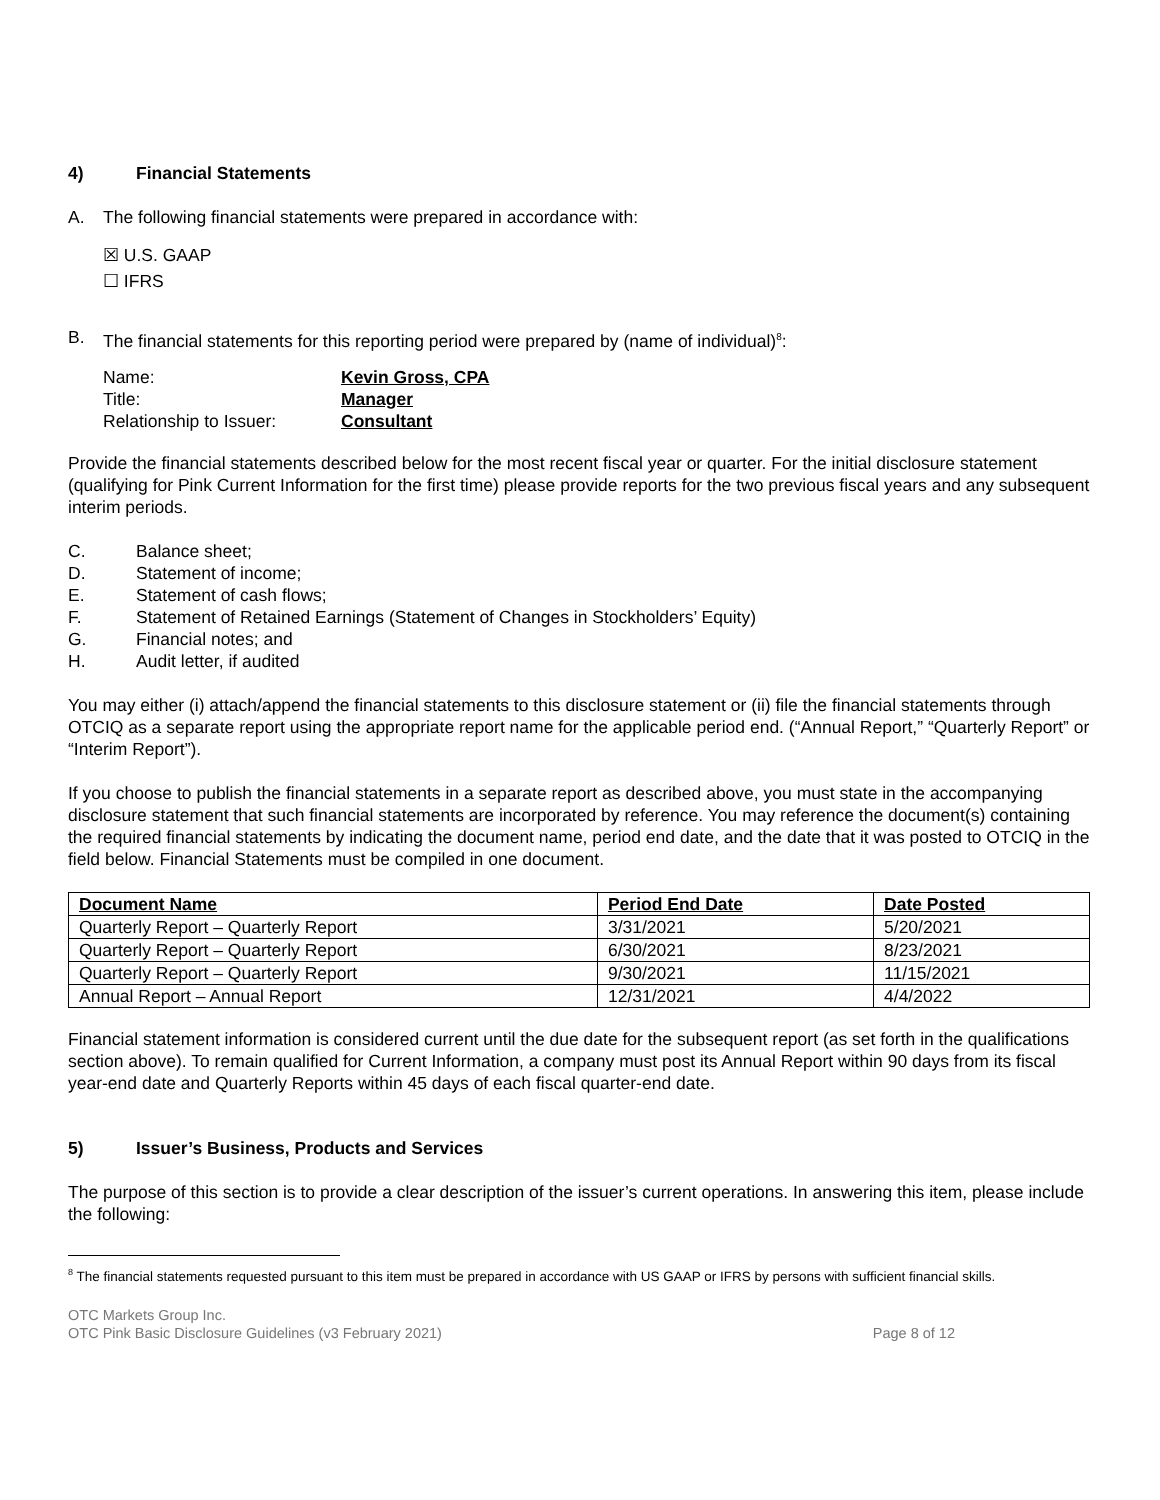4) Financial Statements
A. The following financial statements were prepared in accordance with:
☒ U.S. GAAP
☐ IFRS
B. The financial statements for this reporting period were prepared by (name of individual)<sup>8</sup>:
| Name: | Kevin Gross, CPA |
| Title: | Manager |
| Relationship to Issuer: | Consultant |
Provide the financial statements described below for the most recent fiscal year or quarter. For the initial disclosure statement (qualifying for Pink Current Information for the first time) please provide reports for the two previous fiscal years and any subsequent interim periods.
C. Balance sheet;
D. Statement of income;
E. Statement of cash flows;
F. Statement of Retained Earnings (Statement of Changes in Stockholders’ Equity)
G. Financial notes; and
H. Audit letter, if audited
You may either (i) attach/append the financial statements to this disclosure statement or (ii) file the financial statements through OTCIQ as a separate report using the appropriate report name for the applicable period end. (“Annual Report,” “Quarterly Report” or “Interim Report”).
If you choose to publish the financial statements in a separate report as described above, you must state in the accompanying disclosure statement that such financial statements are incorporated by reference. You may reference the document(s) containing the required financial statements by indicating the document name, period end date, and the date that it was posted to OTCIQ in the field below. Financial Statements must be compiled in one document.
| Document Name | Period End Date | Date Posted |
| --- | --- | --- |
| Quarterly Report – Quarterly Report | 3/31/2021 | 5/20/2021 |
| Quarterly Report – Quarterly Report | 6/30/2021 | 8/23/2021 |
| Quarterly Report – Quarterly Report | 9/30/2021 | 11/15/2021 |
| Annual Report – Annual Report | 12/31/2021 | 4/4/2022 |
Financial statement information is considered current until the due date for the subsequent report (as set forth in the qualifications section above). To remain qualified for Current Information, a company must post its Annual Report within 90 days from its fiscal year-end date and Quarterly Reports within 45 days of each fiscal quarter-end date.
5) Issuer’s Business, Products and Services
The purpose of this section is to provide a clear description of the issuer’s current operations. In answering this item, please include the following:
<sup>8</sup> The financial statements requested pursuant to this item must be prepared in accordance with US GAAP or IFRS by persons with sufficient financial skills.
OTC Markets Group Inc.
OTC Pink Basic Disclosure Guidelines (v3 February 2021) Page 8 of 12